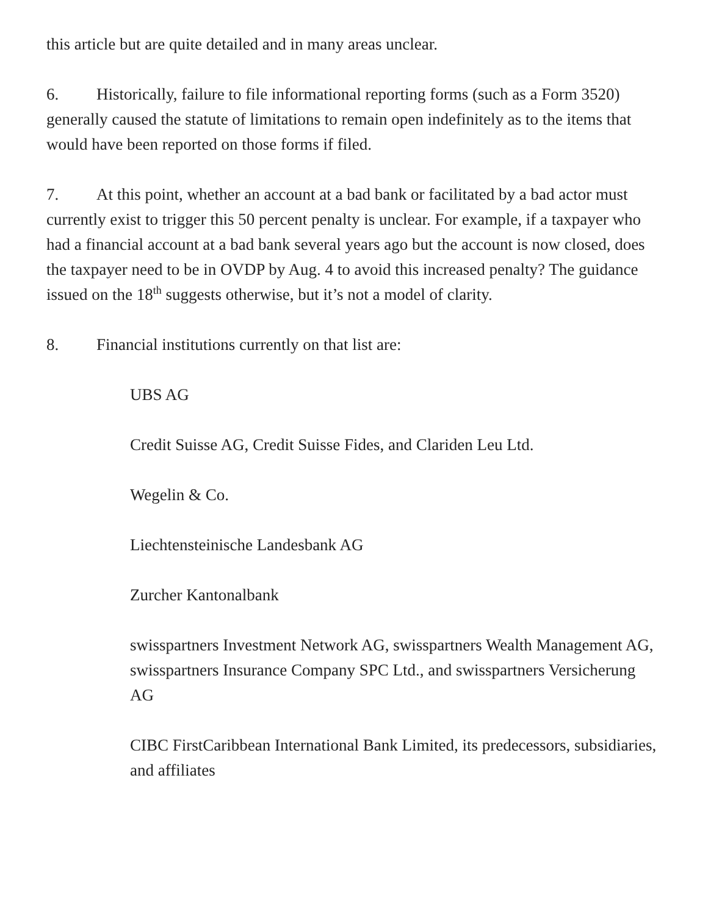this article but are quite detailed and in many areas unclear.
6. Historically, failure to file informational reporting forms (such as a Form 3520) generally caused the statute of limitations to remain open indefinitely as to the items that would have been reported on those forms if filed.
7. At this point, whether an account at a bad bank or facilitated by a bad actor must currently exist to trigger this 50 percent penalty is unclear. For example, if a taxpayer who had a financial account at a bad bank several years ago but the account is now closed, does the taxpayer need to be in OVDP by Aug. 4 to avoid this increased penalty? The guidance issued on the 18<sup>th</sup> suggests otherwise, but it’s not a model of clarity.
8. Financial institutions currently on that list are:
UBS AG
Credit Suisse AG, Credit Suisse Fides, and Clariden Leu Ltd.
Wegelin & Co.
Liechtensteinische Landesbank AG
Zurcher Kantonalbank
swisspartners Investment Network AG, swisspartners Wealth Management AG, swisspartners Insurance Company SPC Ltd., and swisspartners Versicherung AG
CIBC FirstCaribbean International Bank Limited, its predecessors, subsidiaries, and affiliates